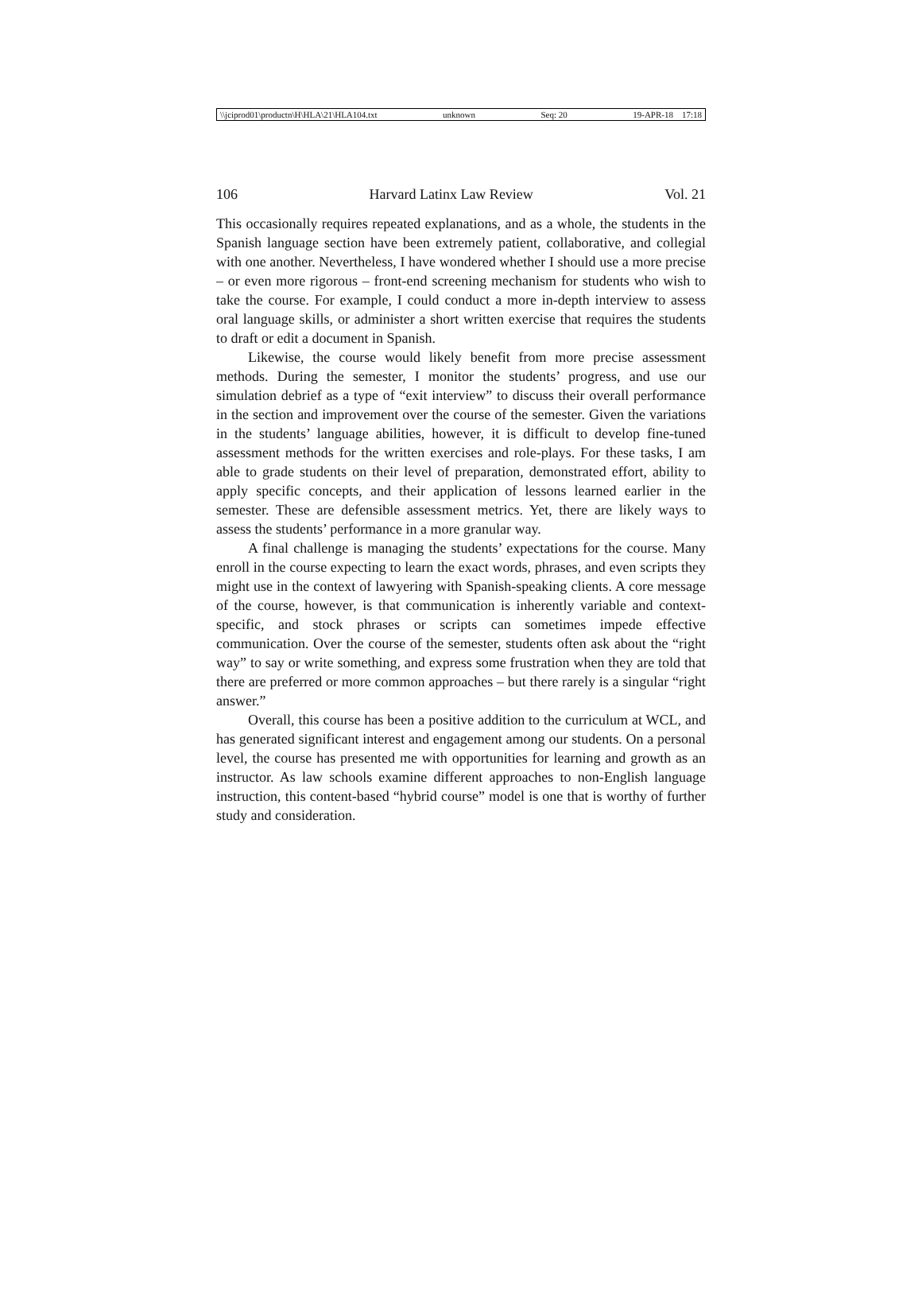\\jciprod01\productn\H\HLA\21\HLA104.txt unknown Seq: 20 19-APR-18 17:18
106 Harvard Latinx Law Review Vol. 21
This occasionally requires repeated explanations, and as a whole, the students in the Spanish language section have been extremely patient, collaborative, and collegial with one another. Nevertheless, I have wondered whether I should use a more precise – or even more rigorous – front-end screening mechanism for students who wish to take the course. For example, I could conduct a more in-depth interview to assess oral language skills, or administer a short written exercise that requires the students to draft or edit a document in Spanish.
Likewise, the course would likely benefit from more precise assessment methods. During the semester, I monitor the students’ progress, and use our simulation debrief as a type of “exit interview” to discuss their overall performance in the section and improvement over the course of the semester. Given the variations in the students’ language abilities, however, it is difficult to develop fine-tuned assessment methods for the written exercises and role-plays. For these tasks, I am able to grade students on their level of preparation, demonstrated effort, ability to apply specific concepts, and their application of lessons learned earlier in the semester. These are defensible assessment metrics. Yet, there are likely ways to assess the students’ performance in a more granular way.
A final challenge is managing the students’ expectations for the course. Many enroll in the course expecting to learn the exact words, phrases, and even scripts they might use in the context of lawyering with Spanish-speaking clients. A core message of the course, however, is that communication is inherently variable and context-specific, and stock phrases or scripts can sometimes impede effective communication. Over the course of the semester, students often ask about the “right way” to say or write something, and express some frustration when they are told that there are preferred or more common approaches – but there rarely is a singular “right answer.”
Overall, this course has been a positive addition to the curriculum at WCL, and has generated significant interest and engagement among our students. On a personal level, the course has presented me with opportunities for learning and growth as an instructor. As law schools examine different approaches to non-English language instruction, this content-based “hybrid course” model is one that is worthy of further study and consideration.